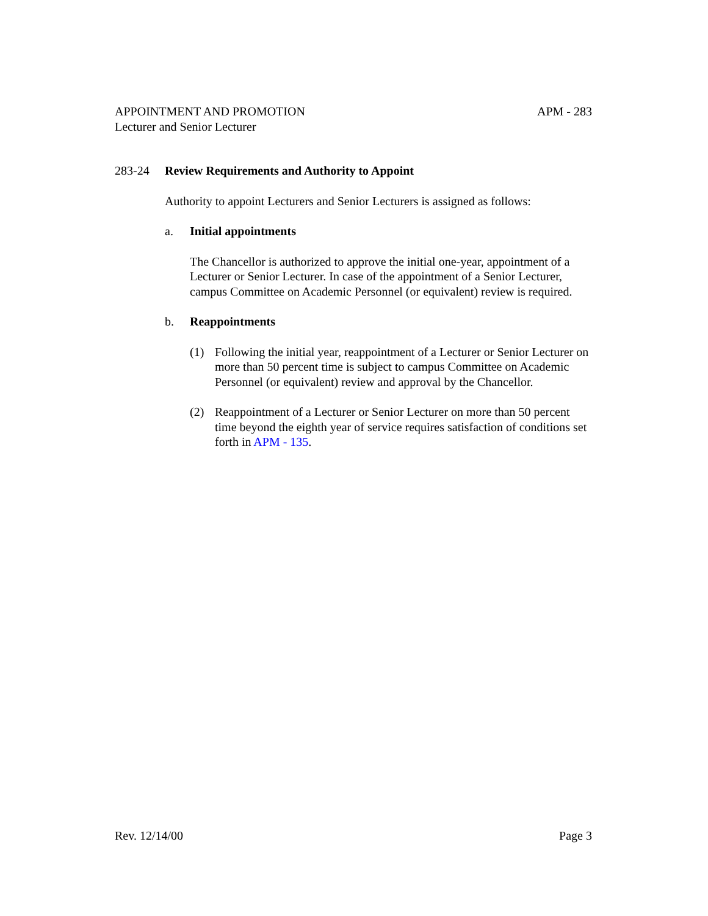APPOINTMENT AND PROMOTION APM - 283
Lecturer and Senior Lecturer
283-24 Review Requirements and Authority to Appoint
Authority to appoint Lecturers and Senior Lecturers is assigned as follows:
a. Initial appointments
The Chancellor is authorized to approve the initial one-year, appointment of a Lecturer or Senior Lecturer. In case of the appointment of a Senior Lecturer, campus Committee on Academic Personnel (or equivalent) review is required.
b. Reappointments
(1) Following the initial year, reappointment of a Lecturer or Senior Lecturer on more than 50 percent time is subject to campus Committee on Academic Personnel (or equivalent) review and approval by the Chancellor.
(2) Reappointment of a Lecturer or Senior Lecturer on more than 50 percent time beyond the eighth year of service requires satisfaction of conditions set forth in APM - 135.
Rev. 12/14/00 Page 3